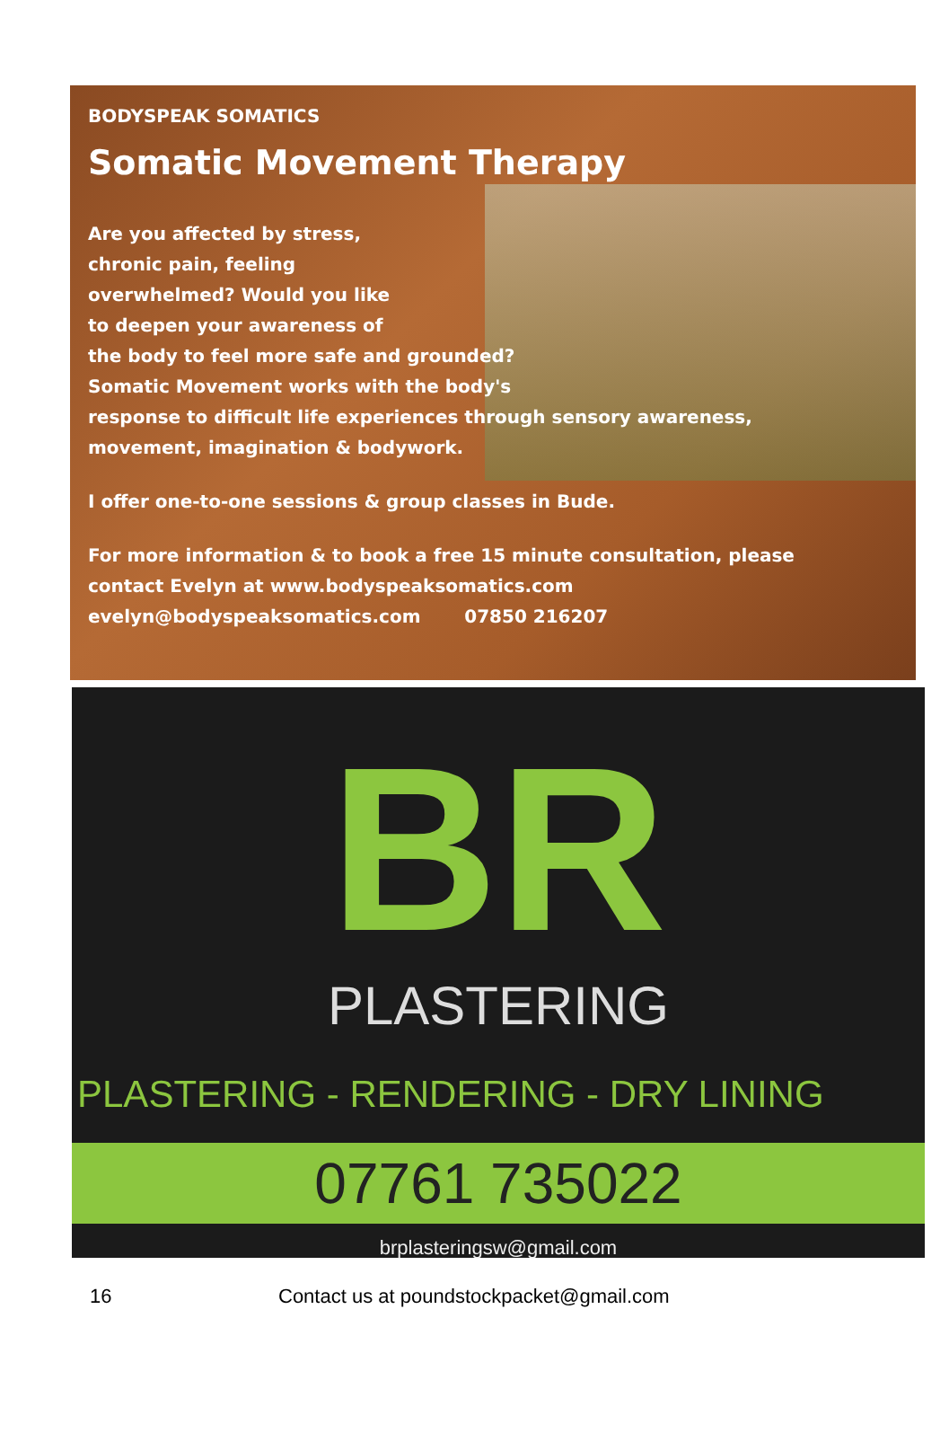BODYSPEAK SOMATICS
Somatic Movement Therapy
Are you affected by stress,
chronic pain, feeling
overwhelmed? Would you like
to deepen your awareness of
the body to feel more safe and grounded?
Somatic Movement works with the body's
response to difficult life experiences through sensory awareness,
movement, imagination & bodywork.
I offer one-to-one sessions & group classes in Bude.
For more information & to book a free 15 minute consultation, please
contact Evelyn at www.bodyspeaksomatics.com
evelyn@bodyspeaksomatics.com 07850 216207
BR
PLASTERING
PLASTERING - RENDERING - DRY LINING
07761 735022
brplasteringsw@gmail.com
16 Contact us at poundstockpacket@gmail.com